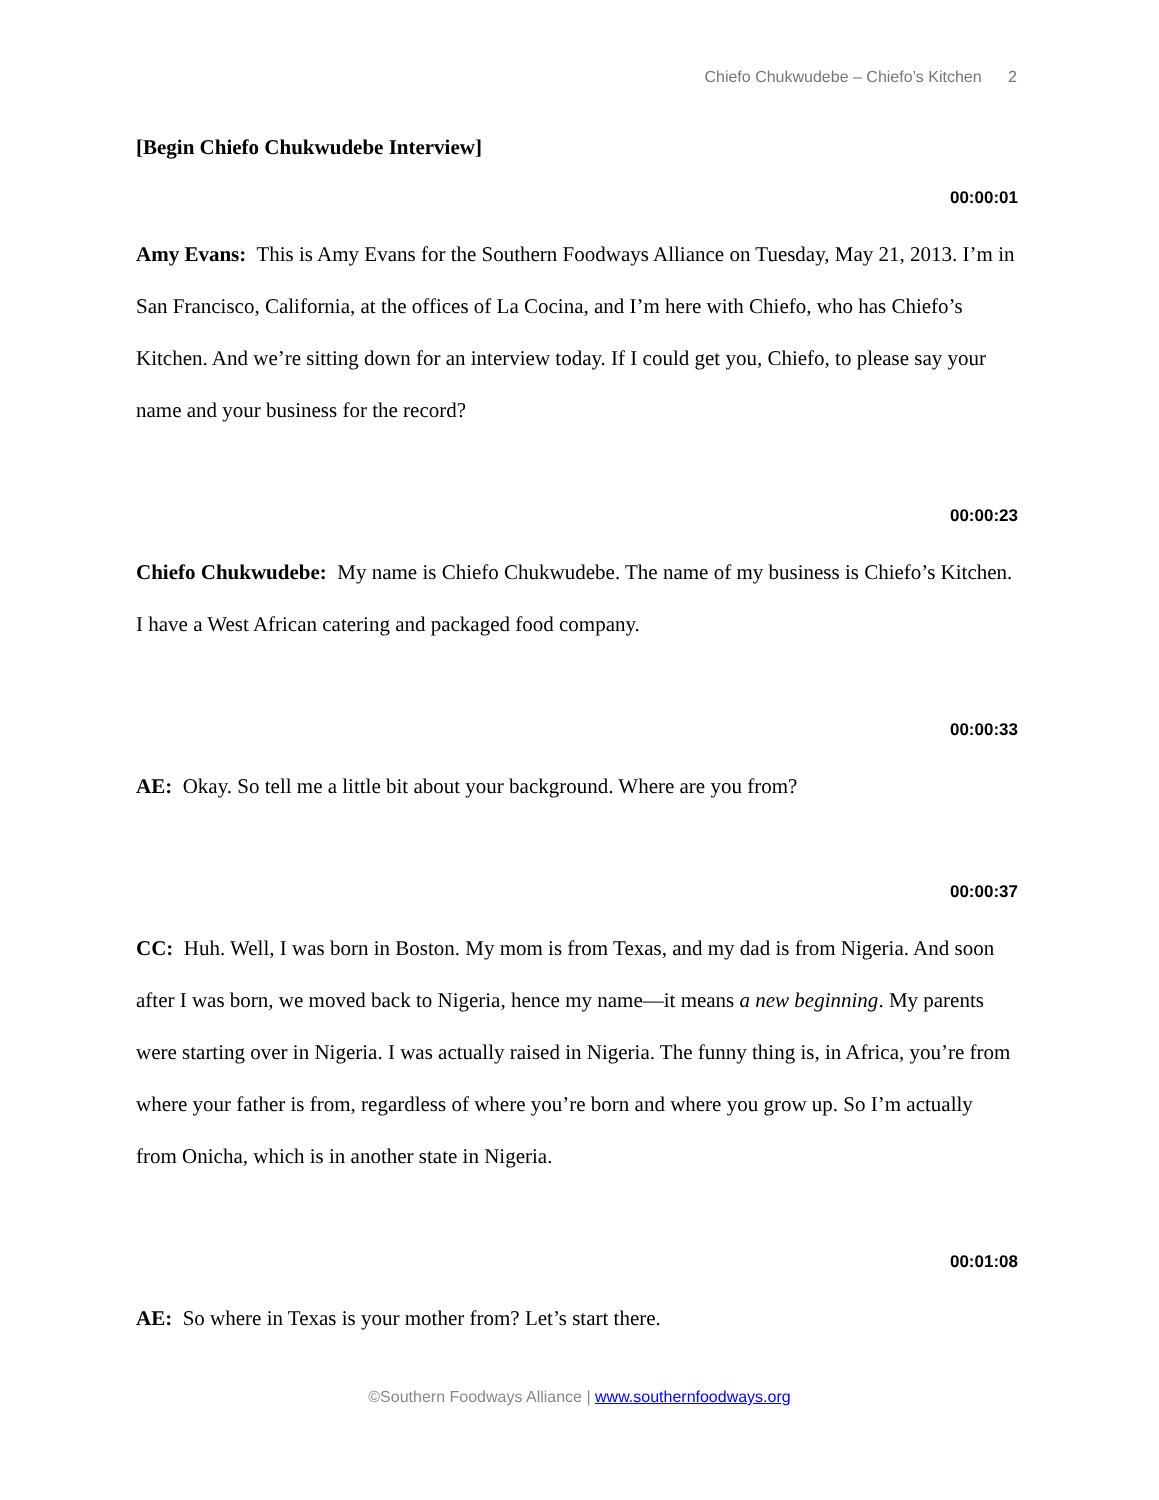Chiefo Chukwudebe – Chiefo’s Kitchen 2
[Begin Chiefo Chukwudebe Interview]
00:00:01
Amy Evans: This is Amy Evans for the Southern Foodways Alliance on Tuesday, May 21, 2013. I’m in San Francisco, California, at the offices of La Cocina, and I’m here with Chiefo, who has Chiefo’s Kitchen. And we’re sitting down for an interview today. If I could get you, Chiefo, to please say your name and your business for the record?
00:00:23
Chiefo Chukwudebe: My name is Chiefo Chukwudebe. The name of my business is Chiefo’s Kitchen. I have a West African catering and packaged food company.
00:00:33
AE: Okay. So tell me a little bit about your background. Where are you from?
00:00:37
CC: Huh. Well, I was born in Boston. My mom is from Texas, and my dad is from Nigeria. And soon after I was born, we moved back to Nigeria, hence my name—it means a new beginning. My parents were starting over in Nigeria. I was actually raised in Nigeria. The funny thing is, in Africa, you’re from where your father is from, regardless of where you’re born and where you grow up. So I’m actually from Onicha, which is in another state in Nigeria.
00:01:08
AE: So where in Texas is your mother from? Let’s start there.
©Southern Foodways Alliance | www.southernfoodways.org